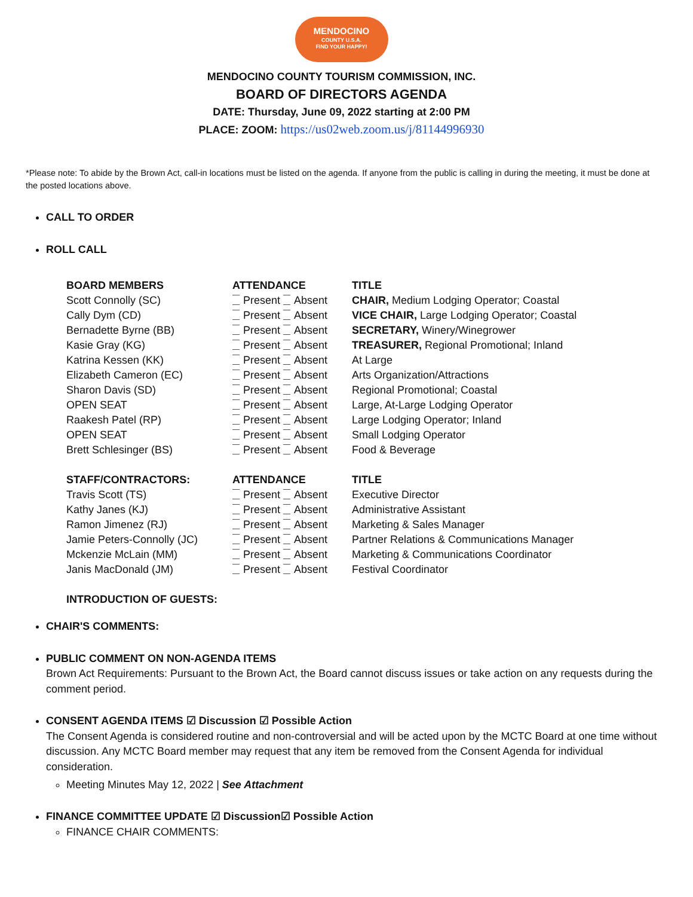MENDOCINO
COUNTY U.S.A.
FIND YOUR HAPPY!
MENDOCINO COUNTY TOURISM COMMISSION, INC.
BOARD OF DIRECTORS AGENDA
DATE: Thursday, June 09, 2022 starting at 2:00 PM
PLACE: ZOOM: https://us02web.zoom.us/j/81144996930
*Please note: To abide by the Brown Act, call-in locations must be listed on the agenda. If anyone from the public is calling in during the meeting, it must be done at the posted locations above.
CALL TO ORDER
ROLL CALL
| BOARD MEMBERS | ATTENDANCE | TITLE |
| --- | --- | --- |
| Scott Connolly (SC) | Present Absent | CHAIR, Medium Lodging Operator; Coastal |
| Cally Dym (CD) | Present Absent | VICE CHAIR, Large Lodging Operator; Coastal |
| Bernadette Byrne (BB) | Present Absent | SECRETARY, Winery/Winegrower |
| Kasie Gray (KG) | Present Absent | TREASURER, Regional Promotional; Inland |
| Katrina Kessen (KK) | Present Absent | At Large |
| Elizabeth Cameron (EC) | Present Absent | Arts Organization/Attractions |
| Sharon Davis (SD) | Present Absent | Regional Promotional; Coastal |
| OPEN SEAT | Present Absent | Large, At-Large Lodging Operator |
| Raakesh Patel (RP) | Present Absent | Large Lodging Operator; Inland |
| OPEN SEAT | Present Absent | Small Lodging Operator |
| Brett Schlesinger (BS) | Present Absent | Food & Beverage |
| STAFF/CONTRACTORS: | ATTENDANCE | TITLE |
| Travis Scott (TS) | Present Absent | Executive Director |
| Kathy Janes (KJ) | Present Absent | Administrative Assistant |
| Ramon Jimenez (RJ) | Present Absent | Marketing & Sales Manager |
| Jamie Peters-Connolly (JC) | Present Absent | Partner Relations & Communications Manager |
| Mckenzie McLain (MM) | Present Absent | Marketing & Communications Coordinator |
| Janis MacDonald (JM) | Present Absent | Festival Coordinator |
| INTRODUCTION OF GUESTS: | | |
CHAIR'S COMMENTS:
PUBLIC COMMENT ON NON-AGENDA ITEMS
Brown Act Requirements: Pursuant to the Brown Act, the Board cannot discuss issues or take action on any requests during the comment period.
CONSENT AGENDA ITEMS ☑ Discussion ☑ Possible Action
The Consent Agenda is considered routine and non-controversial and will be acted upon by the MCTC Board at one time without discussion. Any MCTC Board member may request that any item be removed from the Consent Agenda for individual consideration.
Meeting Minutes May 12, 2022 | See Attachment
FINANCE COMMITTEE UPDATE ☑ Discussion☑ Possible Action
FINANCE CHAIR COMMENTS: